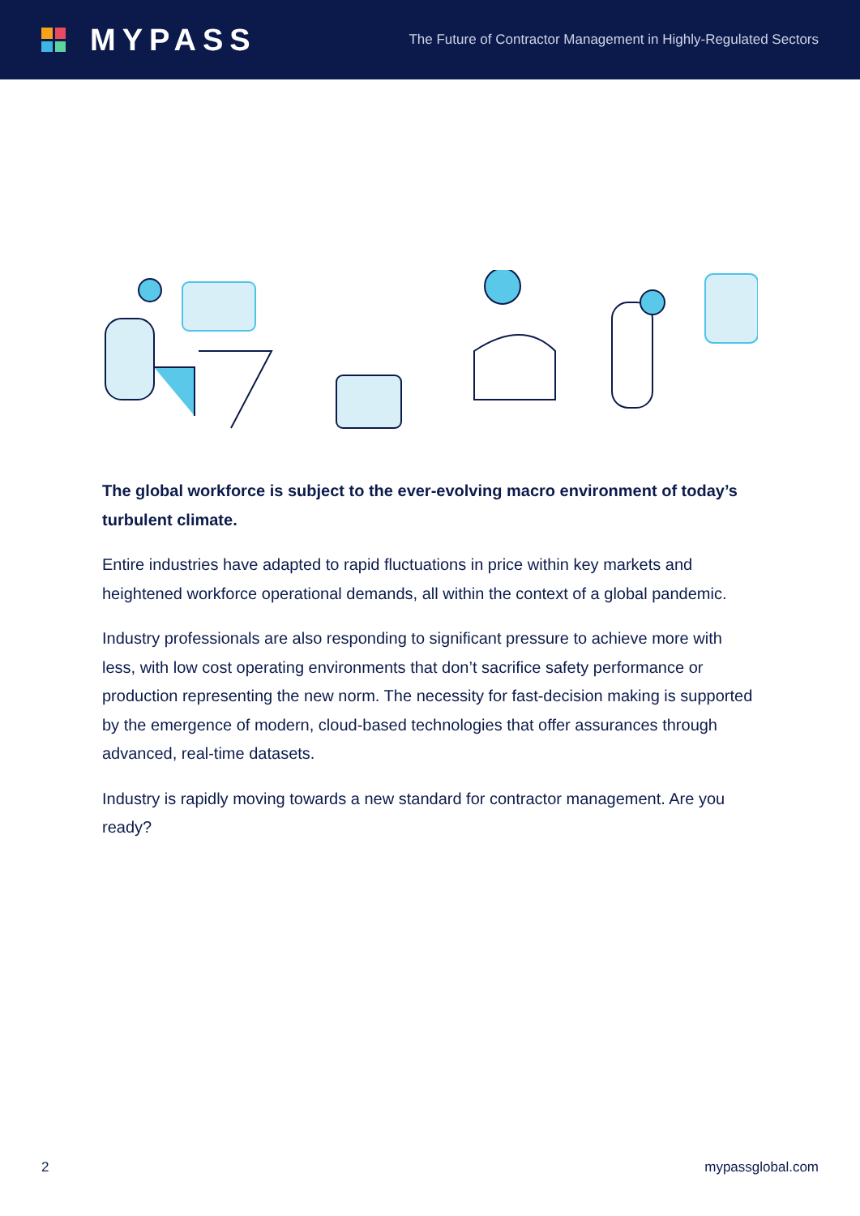MYPASS
The Future of Contractor Management in Highly-Regulated Sectors
The global workforce is subject to the ever-evolving macro environment of today’s turbulent climate.
Entire industries have adapted to rapid fluctuations in price within key markets and heightened workforce operational demands, all within the context of a global pandemic.
Industry professionals are also responding to significant pressure to achieve more with less, with low cost operating environments that don’t sacrifice safety performance or production representing the new norm. The necessity for fast-decision making is supported by the emergence of modern, cloud-based technologies that offer assurances through advanced, real-time datasets.
Industry is rapidly moving towards a new standard for contractor management. Are you ready?
2 mypassglobal.com